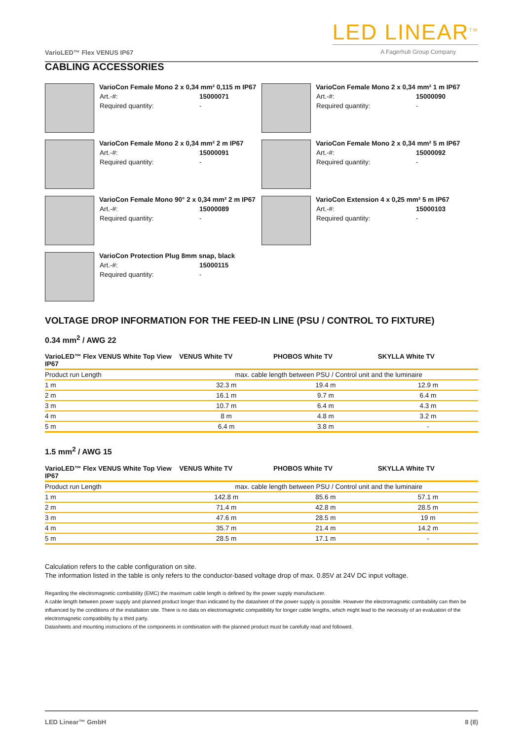VarioLED™ Flex VENUS IP67
LED LINEAR<sup>TM</sup>
A Fagerhult Group Company
CABLING ACCESSORIES
VarioCon Female Mono 2 x 0,34 mm² 0,115 m IP67
| Art.-#: | 15000071 |
| Required quantity: | - |
VarioCon Female Mono 2 x 0,34 mm² 1 m IP67
| Art.-#: | 15000090 |
| Required quantity: | - |
VarioCon Female Mono 2 x 0,34 mm² 2 m IP67
| Art.-#: | 15000091 |
| Required quantity: | - |
VarioCon Female Mono 2 x 0,34 mm² 5 m IP67
| Art.-#: | 15000092 |
| Required quantity: | - |
VarioCon Female Mono 90° 2 x 0,34 mm² 2 m IP67
| Art.-#: | 15000089 |
| Required quantity: | - |
VarioCon Extension 4 x 0,25 mm² 5 m IP67
| Art.-#: | 15000103 |
| Required quantity: | - |
VarioCon Protection Plug 8mm snap, black
| Art.-#: | 15000115 |
| Required quantity: | - |
VOLTAGE DROP INFORMATION FOR THE FEED-IN LINE (PSU / CONTROL TO FIXTURE)
0.34 mm<sup>2</sup> / AWG 22
| VarioLED™ Flex VENUS White Top View IP67 | VENUS White TV | PHOBOS White TV | SKYLLA White TV |
| --- | --- | --- | --- |
| Product run Length | max. cable length between PSU / Control unit and the luminaire | | |
| 1 m | 32.3 m | 19.4 m | 12.9 m |
| 2 m | 16.1 m | 9.7 m | 6.4 m |
| 3 m | 10.7 m | 6.4 m | 4.3 m |
| 4 m | 8 m | 4.8 m | 3.2 m |
| 5 m | 6.4 m | 3.8 m | - |
1.5 mm<sup>2</sup> / AWG 15
| VarioLED™ Flex VENUS White Top View IP67 | VENUS White TV | PHOBOS White TV | SKYLLA White TV |
| --- | --- | --- | --- |
| Product run Length | max. cable length between PSU / Control unit and the luminaire | | |
| 1 m | 142.8 m | 85.6 m | 57.1 m |
| 2 m | 71.4 m | 42.8 m | 28.5 m |
| 3 m | 47.6 m | 28.5 m | 19 m |
| 4 m | 35.7 m | 21.4 m | 14.2 m |
| 5 m | 28.5 m | 17.1 m | - |
Calculation refers to the cable configuration on site.
The information listed in the table is only refers to the conductor-based voltage drop of max. 0.85V at 24V DC input voltage.
Regarding the electromagnetic combability (EMC) the maximum cable length is defined by the power supply manufacturer.
A cable length between power supply and planned product longer than indicated by the datasheet of the power supply is possible. However the electromagnetic combability can then be influenced by the conditions of the installation site. There is no data on electromagnetic compatibility for longer cable lengths, which might lead to the necessity of an evaluation of the electromagnetic compatibility by a third party.
Datasheets and mounting instructions of the components in combination with the planned product must be carefully read and followed.
LED Linear™ GmbH 8 (8)